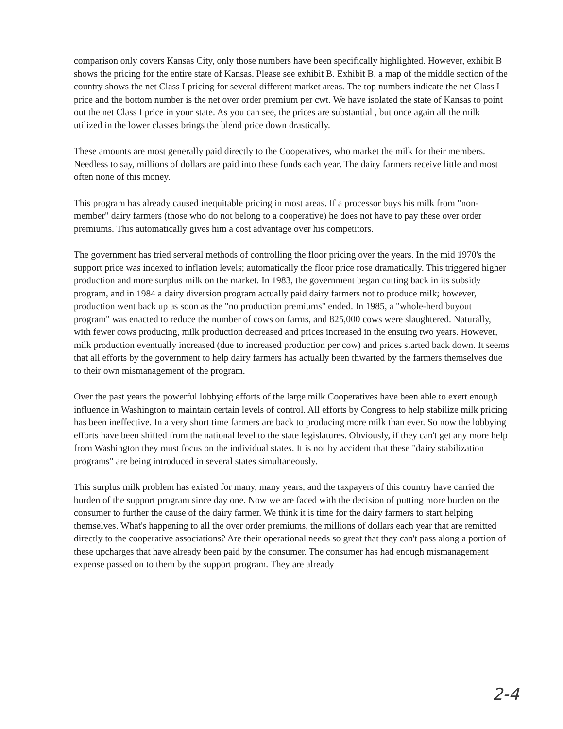comparison only covers Kansas City, only those numbers have been specifically highlighted. However, exhibit B shows the pricing for the entire state of Kansas. Please see exhibit B. Exhibit B, a map of the middle section of the country shows the net Class I pricing for several different market areas. The top numbers indicate the net Class I price and the bottom number is the net over order premium per cwt. We have isolated the state of Kansas to point out the net Class I price in your state. As you can see, the prices are substantial , but once again all the milk utilized in the lower classes brings the blend price down drastically.
These amounts are most generally paid directly to the Cooperatives, who market the milk for their members. Needless to say, millions of dollars are paid into these funds each year. The dairy farmers receive little and most often none of this money.
This program has already caused inequitable pricing in most areas. If a processor buys his milk from "non-member" dairy farmers (those who do not belong to a cooperative) he does not have to pay these over order premiums. This automatically gives him a cost advantage over his competitors.
The government has tried serveral methods of controlling the floor pricing over the years. In the mid 1970's the support price was indexed to inflation levels; automatically the floor price rose dramatically. This triggered higher production and more surplus milk on the market. In 1983, the government began cutting back in its subsidy program, and in 1984 a dairy diversion program actually paid dairy farmers not to produce milk; however, production went back up as soon as the "no production premiums" ended. In 1985, a "whole-herd buyout program" was enacted to reduce the number of cows on farms, and 825,000 cows were slaughtered. Naturally, with fewer cows producing, milk production decreased and prices increased in the ensuing two years. However, milk production eventually increased (due to increased production per cow) and prices started back down. It seems that all efforts by the government to help dairy farmers has actually been thwarted by the farmers themselves due to their own mismanagement of the program.
Over the past years the powerful lobbying efforts of the large milk Cooperatives have been able to exert enough influence in Washington to maintain certain levels of control. All efforts by Congress to help stabilize milk pricing has been ineffective. In a very short time farmers are back to producing more milk than ever. So now the lobbying efforts have been shifted from the national level to the state legislatures. Obviously, if they can't get any more help from Washington they must focus on the individual states. It is not by accident that these "dairy stabilization programs" are being introduced in several states simultaneously.
This surplus milk problem has existed for many, many years, and the taxpayers of this country have carried the burden of the support program since day one. Now we are faced with the decision of putting more burden on the consumer to further the cause of the dairy farmer. We think it is time for the dairy farmers to start helping themselves. What's happening to all the over order premiums, the millions of dollars each year that are remitted directly to the cooperative associations? Are their operational needs so great that they can't pass along a portion of these upcharges that have already been paid by the consumer. The consumer has had enough mismanagement expense passed on to them by the support program. They are already
2-4